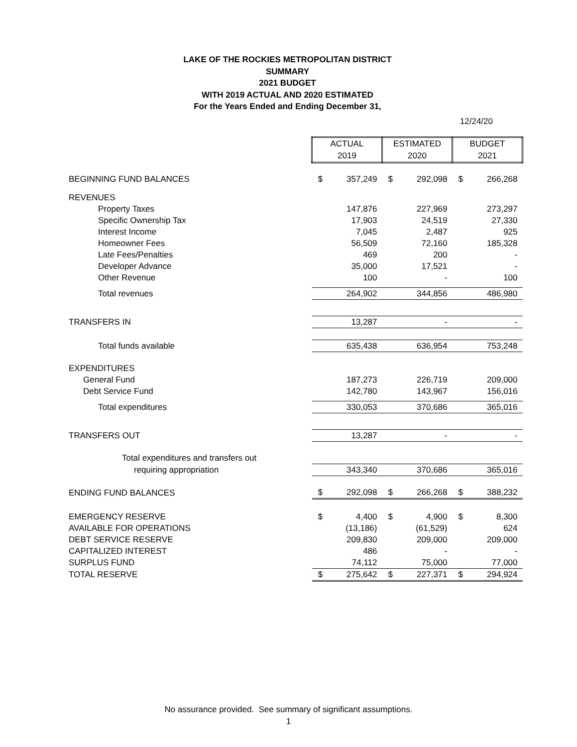LAKE OF THE ROCKIES METROPOLITAN DISTRICT
SUMMARY
2021 BUDGET
WITH 2019 ACTUAL AND 2020 ESTIMATED
For the Years Ended and Ending December 31,
12/24/20
| | ACTUAL 2019 | | ESTIMATED 2020 | | BUDGET 2021 | |
| BEGINNING FUND BALANCES | $ | 357,249 | $ | 292,098 | $ | 266,268 |
| REVENUES | | | | | | |
| Property Taxes | | 147,876 | | 227,969 | | 273,297 |
| Specific Ownership Tax | | 17,903 | | 24,519 | | 27,330 |
| Interest Income | | 7,045 | | 2,487 | | 925 |
| Homeowner Fees | | 56,509 | | 72,160 | | 185,328 |
| Late Fees/Penalties | | 469 | | 200 | | - |
| Developer Advance | | 35,000 | | 17,521 | | - |
| Other Revenue | | 100 | | - | | 100 |
| Total revenues | | 264,902 | | 344,856 | | 486,980 |
| TRANSFERS IN | | 13,287 | | - | | - |
| Total funds available | | 635,438 | | 636,954 | | 753,248 |
| EXPENDITURES | | | | | | |
| General Fund | | 187,273 | | 226,719 | | 209,000 |
| Debt Service Fund | | 142,780 | | 143,967 | | 156,016 |
| Total expenditures | | 330,053 | | 370,686 | | 365,016 |
| TRANSFERS OUT | | 13,287 | | - | | - |
| Total expenditures and transfers out | | | | | | |
| requiring appropriation | | 343,340 | | 370,686 | | 365,016 |
| ENDING FUND BALANCES | $ | 292,098 | $ | 266,268 | $ | 388,232 |
| EMERGENCY RESERVE | $ | 4,400 | $ | 4,900 | $ | 8,300 |
| AVAILABLE FOR OPERATIONS | | (13,186) | | (61,529) | | 624 |
| DEBT SERVICE RESERVE | | 209,830 | | 209,000 | | 209,000 |
| CAPITALIZED INTEREST | | 486 | | - | | - |
| SURPLUS FUND | | 74,112 | | 75,000 | | 77,000 |
| TOTAL RESERVE | $ | 275,642 | $ | 227,371 | $ | 294,924 |
No assurance provided. See summary of significant assumptions.
1